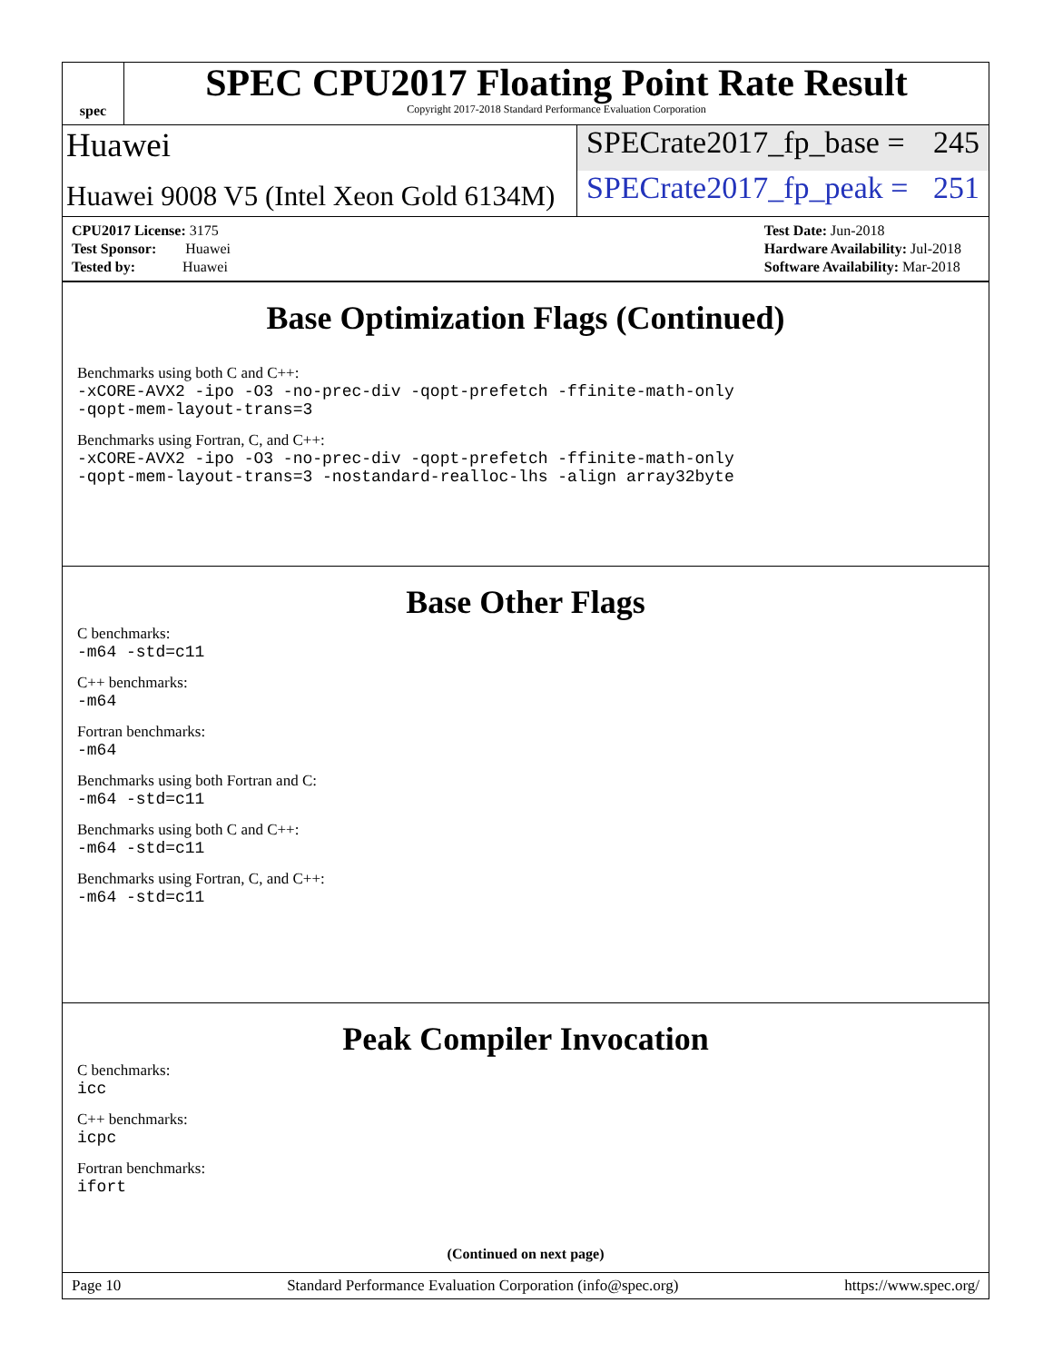spec
SPEC CPU2017 Floating Point Rate Result
Copyright 2017-2018 Standard Performance Evaluation Corporation
Huawei SPECrate2017_fp_base = 245
Huawei 9008 V5 (Intel Xeon Gold 6134M)
SPECrate2017_fp_peak = 251
CPU2017 License: 3175
Test Sponsor: Huawei
Tested by: Huawei
Test Date: Jun-2018
Hardware Availability: Jul-2018
Software Availability: Mar-2018
Base Optimization Flags (Continued)
Benchmarks using both C and C++:
-xCORE-AVX2 -ipo -O3 -no-prec-div -qopt-prefetch -ffinite-math-only
-qopt-mem-layout-trans=3
Benchmarks using Fortran, C, and C++:
-xCORE-AVX2 -ipo -O3 -no-prec-div -qopt-prefetch -ffinite-math-only
-qopt-mem-layout-trans=3 -nostandard-realloc-lhs -align array32byte
Base Other Flags
C benchmarks:
-m64 -std=c11
C++ benchmarks:
-m64
Fortran benchmarks:
-m64
Benchmarks using both Fortran and C:
-m64 -std=c11
Benchmarks using both C and C++:
-m64 -std=c11
Benchmarks using Fortran, C, and C++:
-m64 -std=c11
Peak Compiler Invocation
C benchmarks:
icc
C++ benchmarks:
icpc
Fortran benchmarks:
ifort
(Continued on next page)
Page 10 Standard Performance Evaluation Corporation (info@spec.org) https://www.spec.org/